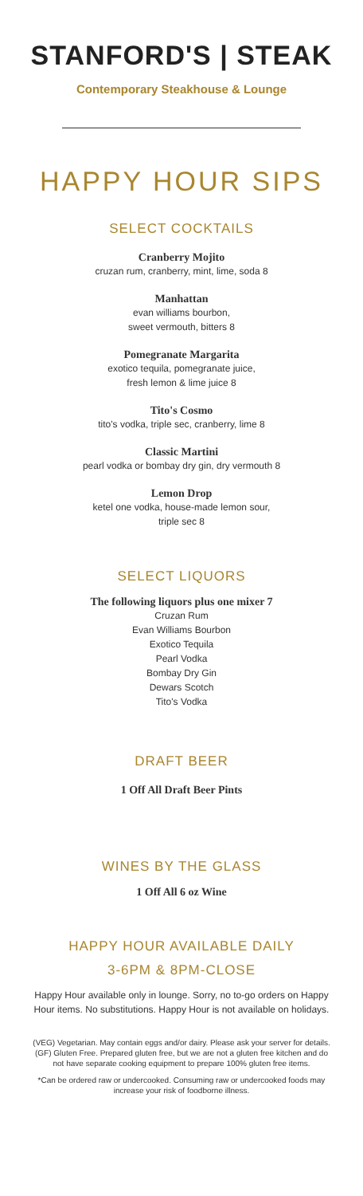STANFORD'S | STEAK
Contemporary Steakhouse & Lounge
HAPPY HOUR SIPS
SELECT COCKTAILS
Cranberry Mojito
cruzan rum, cranberry, mint, lime, soda 8
Manhattan
evan williams bourbon,
sweet vermouth, bitters 8
Pomegranate Margarita
exotico tequila, pomegranate juice,
fresh lemon & lime juice 8
Tito's Cosmo
tito's vodka, triple sec, cranberry, lime 8
Classic Martini
pearl vodka or bombay dry gin, dry vermouth 8
Lemon Drop
ketel one vodka, house-made lemon sour,
triple sec 8
SELECT LIQUORS
The following liquors plus one mixer 7
Cruzan Rum
Evan Williams Bourbon
Exotico Tequila
Pearl Vodka
Bombay Dry Gin
Dewars Scotch
Tito's Vodka
DRAFT BEER
1 Off All Draft Beer Pints
WINES BY THE GLASS
1 Off All 6 oz Wine
HAPPY HOUR AVAILABLE DAILY
3-6PM & 8PM-CLOSE
Happy Hour available only in lounge. Sorry, no to-go orders on Happy Hour items. No substitutions. Happy Hour is not available on holidays.
(VEG) Vegetarian. May contain eggs and/or dairy. Please ask your server for details. (GF) Gluten Free. Prepared gluten free, but we are not a gluten free kitchen and do not have separate cooking equipment to prepare 100% gluten free items.
*Can be ordered raw or undercooked. Consuming raw or undercooked foods may increase your risk of foodborne illness.